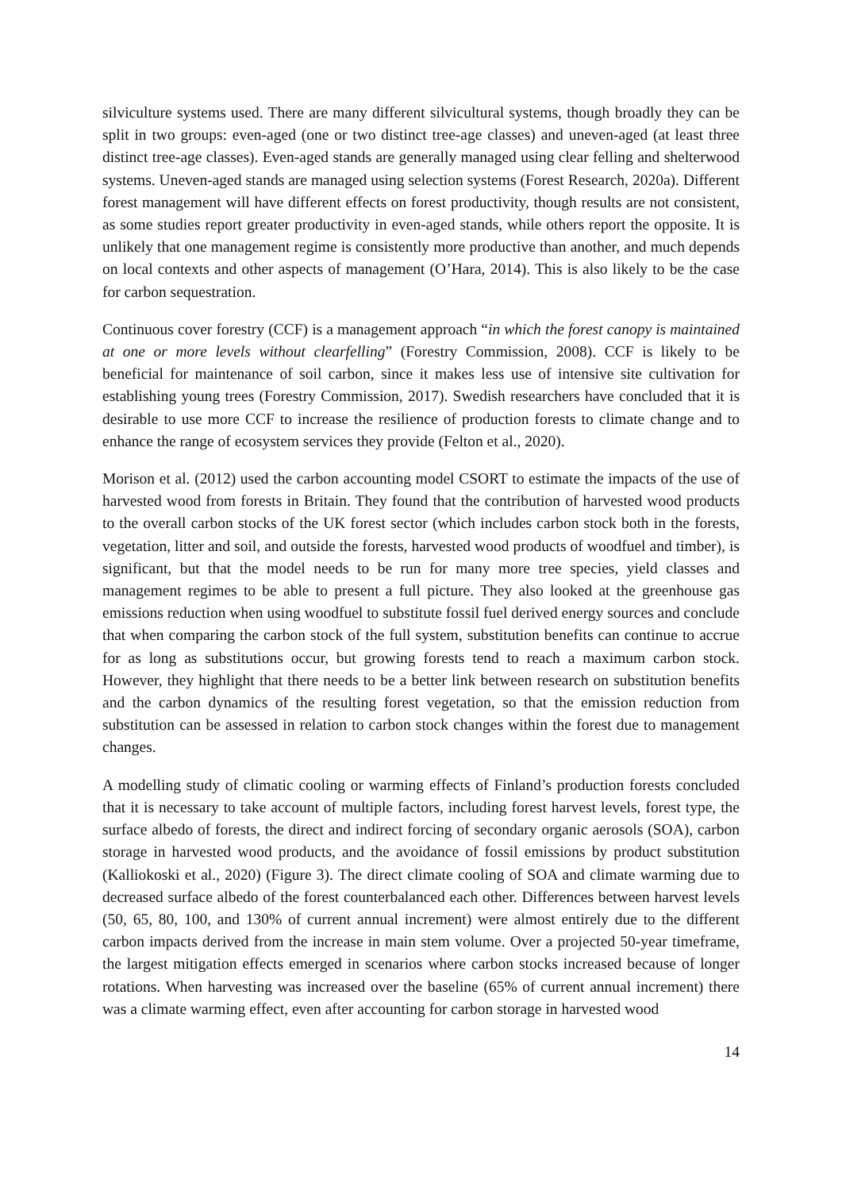silviculture systems used. There are many different silvicultural systems, though broadly they can be split in two groups: even-aged (one or two distinct tree-age classes) and uneven-aged (at least three distinct tree-age classes). Even-aged stands are generally managed using clear felling and shelterwood systems. Uneven-aged stands are managed using selection systems (Forest Research, 2020a). Different forest management will have different effects on forest productivity, though results are not consistent, as some studies report greater productivity in even-aged stands, while others report the opposite. It is unlikely that one management regime is consistently more productive than another, and much depends on local contexts and other aspects of management (O’Hara, 2014). This is also likely to be the case for carbon sequestration.
Continuous cover forestry (CCF) is a management approach “in which the forest canopy is maintained at one or more levels without clearfelling” (Forestry Commission, 2008). CCF is likely to be beneficial for maintenance of soil carbon, since it makes less use of intensive site cultivation for establishing young trees (Forestry Commission, 2017). Swedish researchers have concluded that it is desirable to use more CCF to increase the resilience of production forests to climate change and to enhance the range of ecosystem services they provide (Felton et al., 2020).
Morison et al. (2012) used the carbon accounting model CSORT to estimate the impacts of the use of harvested wood from forests in Britain. They found that the contribution of harvested wood products to the overall carbon stocks of the UK forest sector (which includes carbon stock both in the forests, vegetation, litter and soil, and outside the forests, harvested wood products of woodfuel and timber), is significant, but that the model needs to be run for many more tree species, yield classes and management regimes to be able to present a full picture. They also looked at the greenhouse gas emissions reduction when using woodfuel to substitute fossil fuel derived energy sources and conclude that when comparing the carbon stock of the full system, substitution benefits can continue to accrue for as long as substitutions occur, but growing forests tend to reach a maximum carbon stock. However, they highlight that there needs to be a better link between research on substitution benefits and the carbon dynamics of the resulting forest vegetation, so that the emission reduction from substitution can be assessed in relation to carbon stock changes within the forest due to management changes.
A modelling study of climatic cooling or warming effects of Finland’s production forests concluded that it is necessary to take account of multiple factors, including forest harvest levels, forest type, the surface albedo of forests, the direct and indirect forcing of secondary organic aerosols (SOA), carbon storage in harvested wood products, and the avoidance of fossil emissions by product substitution (Kalliokoski et al., 2020) (Figure 3). The direct climate cooling of SOA and climate warming due to decreased surface albedo of the forest counterbalanced each other. Differences between harvest levels (50, 65, 80, 100, and 130% of current annual increment) were almost entirely due to the different carbon impacts derived from the increase in main stem volume. Over a projected 50-year timeframe, the largest mitigation effects emerged in scenarios where carbon stocks increased because of longer rotations. When harvesting was increased over the baseline (65% of current annual increment) there was a climate warming effect, even after accounting for carbon storage in harvested wood
14